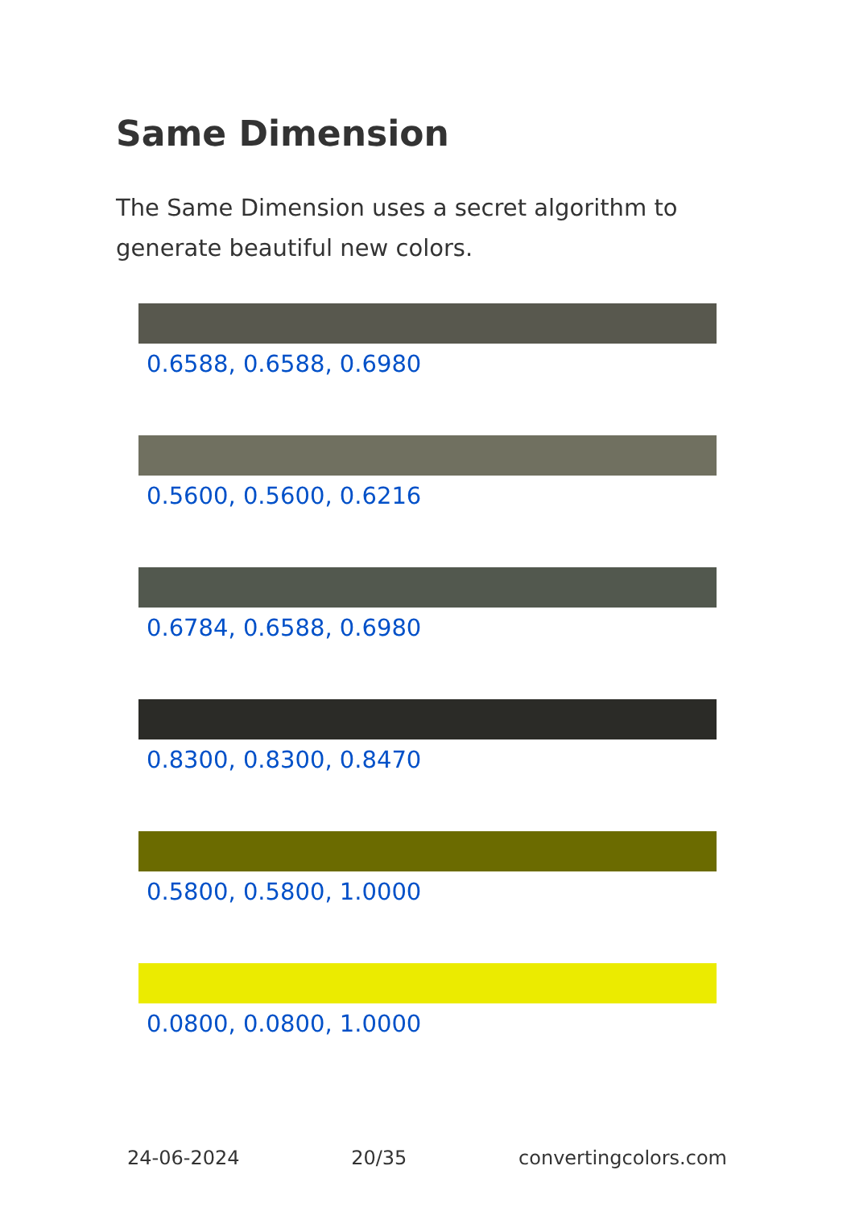Same Dimension
The Same Dimension uses a secret algorithm to generate beautiful new colors.
0.6588, 0.6588, 0.6980
0.5600, 0.5600, 0.6216
0.6784, 0.6588, 0.6980
0.8300, 0.8300, 0.8470
0.5800, 0.5800, 1.0000
0.0800, 0.0800, 1.0000
24-06-2024 20/35 convertingcolors.com